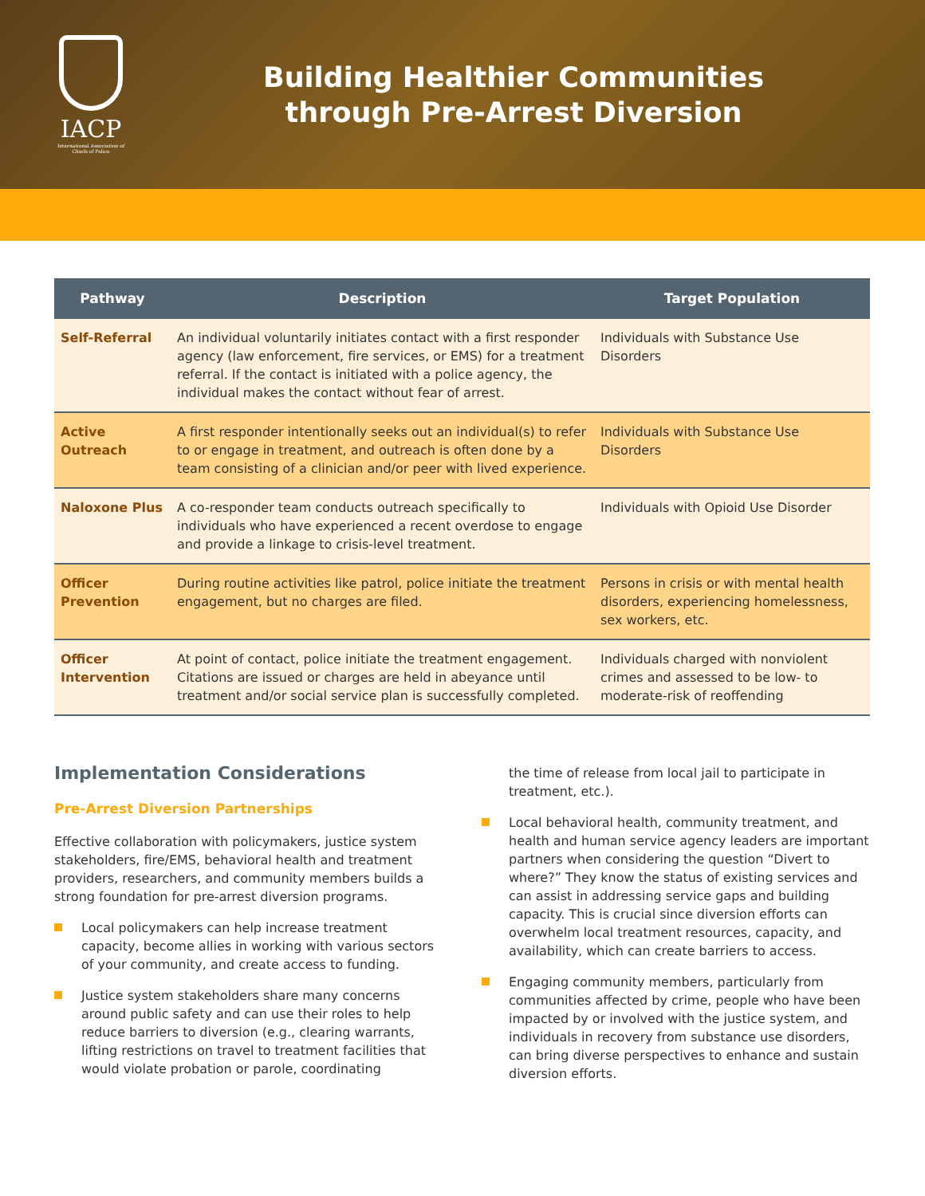IACP
International Association of Chiefs of Police
Building Healthier Communities
through Pre-Arrest Diversion
| Pathway | Description | Target Population |
| --- | --- | --- |
| Self-Referral | An individual voluntarily initiates contact with a first responder agency (law enforcement, fire services, or EMS) for a treatment referral. If the contact is initiated with a police agency, the individual makes the contact without fear of arrest. | Individuals with Substance Use Disorders |
| Active Outreach | A first responder intentionally seeks out an individual(s) to refer to or engage in treatment, and outreach is often done by a team consisting of a clinician and/or peer with lived experience. | Individuals with Substance Use Disorders |
| Naloxone Plus | A co-responder team conducts outreach specifically to individuals who have experienced a recent overdose to engage and provide a linkage to crisis-level treatment. | Individuals with Opioid Use Disorder |
| Officer Prevention | During routine activities like patrol, police initiate the treatment engagement, but no charges are filed. | Persons in crisis or with mental health disorders, experiencing homelessness, sex workers, etc. |
| Officer Intervention | At point of contact, police initiate the treatment engagement. Citations are issued or charges are held in abeyance until treatment and/or social service plan is successfully completed. | Individuals charged with nonviolent crimes and assessed to be low- to moderate-risk of reoffending |
Implementation Considerations
Pre-Arrest Diversion Partnerships
Effective collaboration with policymakers, justice system stakeholders, fire/EMS, behavioral health and treatment providers, researchers, and community members builds a strong foundation for pre-arrest diversion programs.
Local policymakers can help increase treatment capacity, become allies in working with various sectors of your community, and create access to funding.
Justice system stakeholders share many concerns around public safety and can use their roles to help reduce barriers to diversion (e.g., clearing warrants, lifting restrictions on travel to treatment facilities that would violate probation or parole, coordinating
the time of release from local jail to participate in treatment, etc.).
Local behavioral health, community treatment, and health and human service agency leaders are important partners when considering the question “Divert to where?” They know the status of existing services and can assist in addressing service gaps and building capacity. This is crucial since diversion efforts can overwhelm local treatment resources, capacity, and availability, which can create barriers to access.
Engaging community members, particularly from communities affected by crime, people who have been impacted by or involved with the justice system, and individuals in recovery from substance use disorders, can bring diverse perspectives to enhance and sustain diversion efforts.